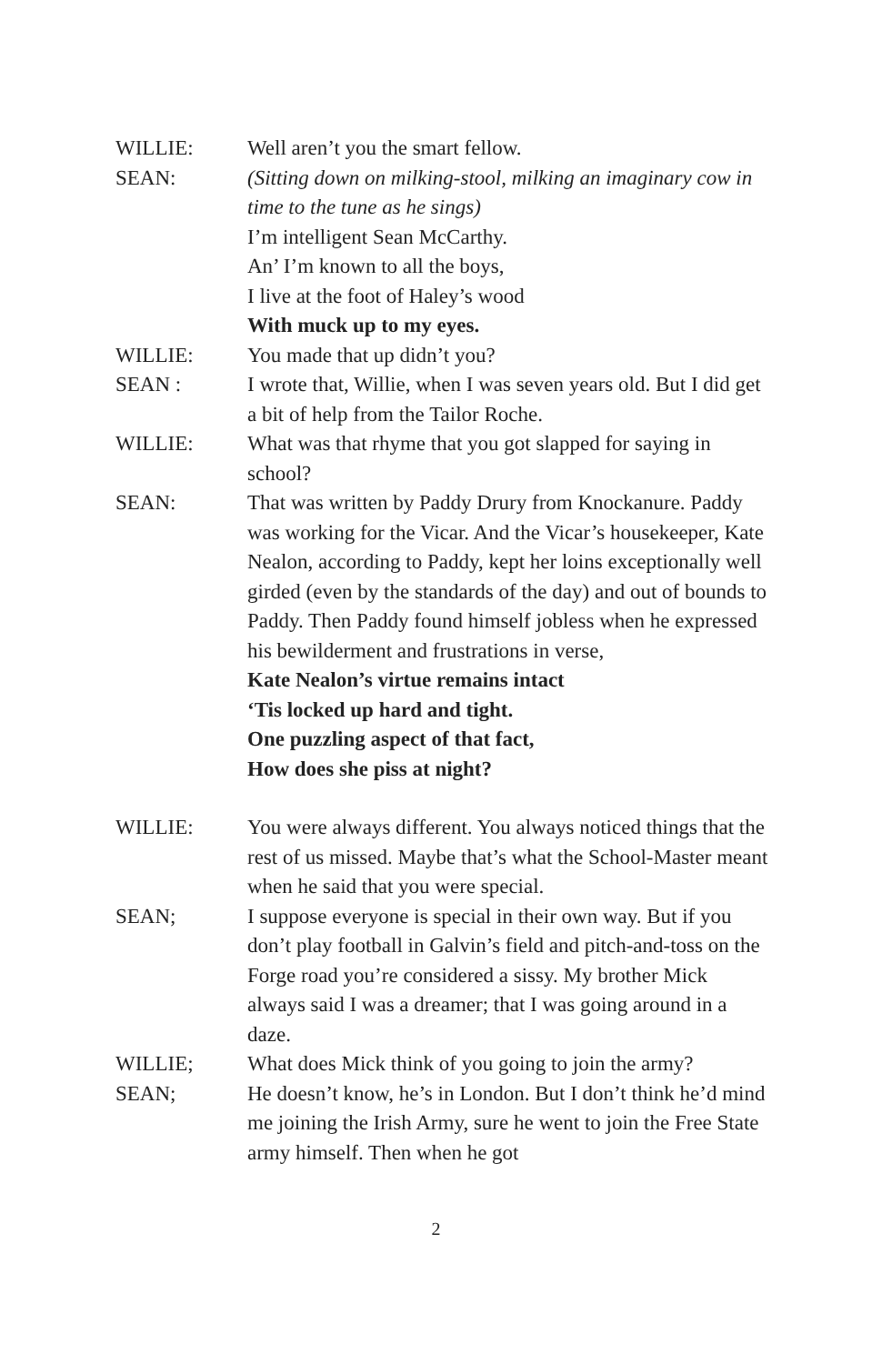WILLIE: Well aren’t you the smart fellow.
SEAN: (Sitting down on milking-stool, milking an imaginary cow in time to the tune as he sings)
I’m intelligent Sean McCarthy.
An’ I’m known to all the boys,
I live at the foot of Haley’s wood
With muck up to my eyes.
WILLIE: You made that up didn’t you?
SEAN : I wrote that, Willie, when I was seven years old. But I did get a bit of help from the Tailor Roche.
WILLIE: What was that rhyme that you got slapped for saying in school?
SEAN: That was written by Paddy Drury from Knockanure. Paddy was working for the Vicar. And the Vicar’s housekeeper, Kate Nealon, according to Paddy, kept her loins exceptionally well girded (even by the standards of the day) and out of bounds to Paddy. Then Paddy found himself jobless when he expressed his bewilderment and frustrations in verse,
Kate Nealon’s virtue remains intact
‘Tis locked up hard and tight.
One puzzling aspect of that fact,
How does she piss at night?
WILLIE: You were always different. You always noticed things that the rest of us missed. Maybe that’s what the School-Master meant when he said that you were special.
SEAN; I suppose everyone is special in their own way. But if you don’t play football in Galvin’s field and pitch-and-toss on the Forge road you’re considered a sissy. My brother Mick always said I was a dreamer; that I was going around in a daze.
WILLIE; What does Mick think of you going to join the army?
SEAN; He doesn’t know, he’s in London. But I don’t think he’d mind me joining the Irish Army, sure he went to join the Free State army himself. Then when he got
2